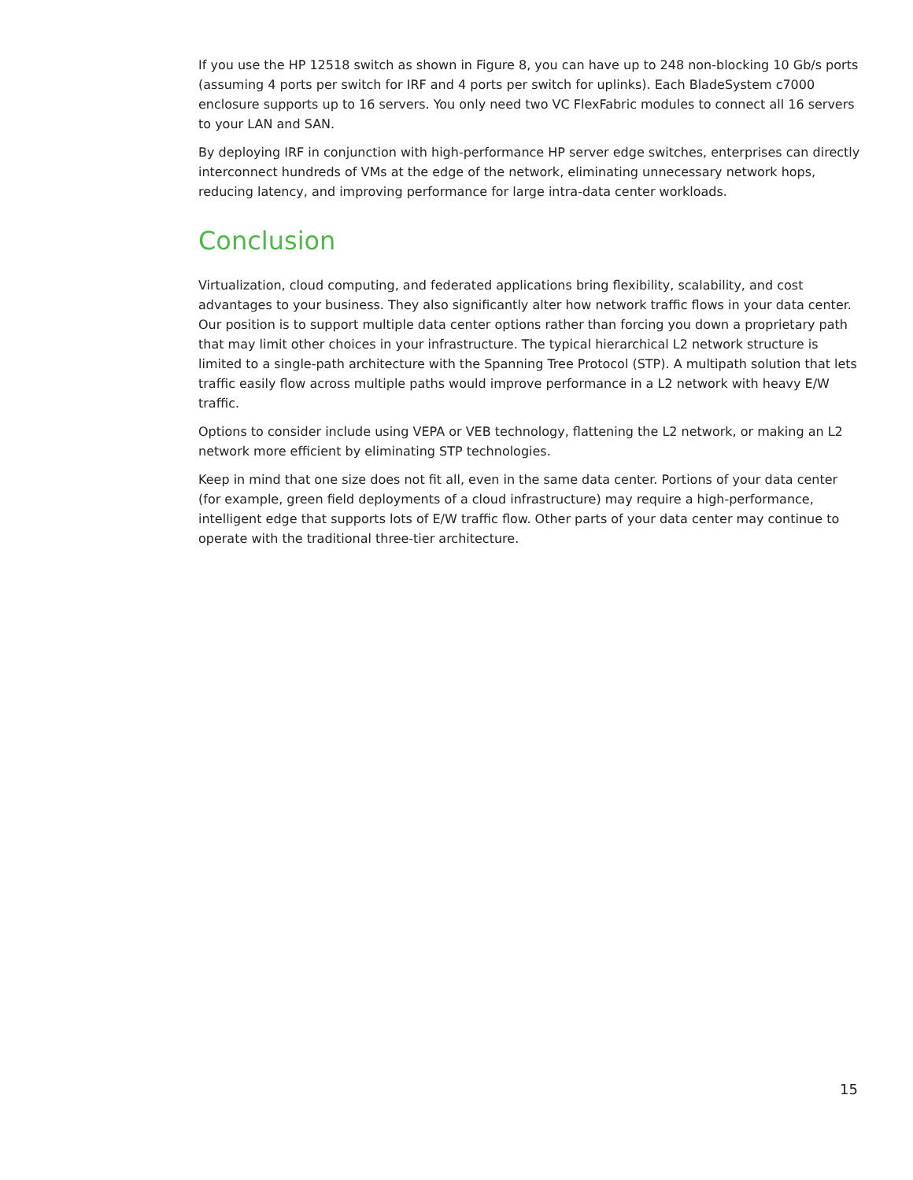If you use the HP 12518 switch as shown in Figure 8, you can have up to 248 non-blocking 10 Gb/s ports (assuming 4 ports per switch for IRF and 4 ports per switch for uplinks). Each BladeSystem c7000 enclosure supports up to 16 servers. You only need two VC FlexFabric modules to connect all 16 servers to your LAN and SAN.
By deploying IRF in conjunction with high-performance HP server edge switches, enterprises can directly interconnect hundreds of VMs at the edge of the network, eliminating unnecessary network hops, reducing latency, and improving performance for large intra-data center workloads.
Conclusion
Virtualization, cloud computing, and federated applications bring flexibility, scalability, and cost advantages to your business. They also significantly alter how network traffic flows in your data center. Our position is to support multiple data center options rather than forcing you down a proprietary path that may limit other choices in your infrastructure. The typical hierarchical L2 network structure is limited to a single-path architecture with the Spanning Tree Protocol (STP). A multipath solution that lets traffic easily flow across multiple paths would improve performance in a L2 network with heavy E/W traffic.
Options to consider include using VEPA or VEB technology, flattening the L2 network, or making an L2 network more efficient by eliminating STP technologies.
Keep in mind that one size does not fit all, even in the same data center. Portions of your data center (for example, green field deployments of a cloud infrastructure) may require a high-performance, intelligent edge that supports lots of E/W traffic flow. Other parts of your data center may continue to operate with the traditional three-tier architecture.
15